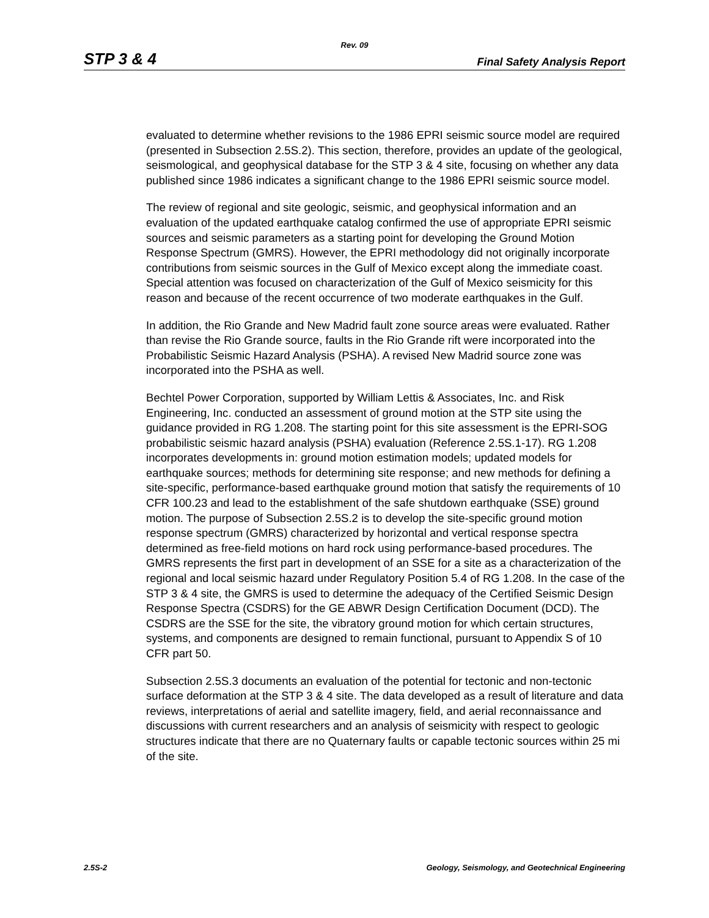Rev. 09
STP 3 & 4 Final Safety Analysis Report
evaluated to determine whether revisions to the 1986 EPRI seismic source model are required (presented in Subsection 2.5S.2). This section, therefore, provides an update of the geological, seismological, and geophysical database for the STP 3 & 4 site, focusing on whether any data published since 1986 indicates a significant change to the 1986 EPRI seismic source model.
The review of regional and site geologic, seismic, and geophysical information and an evaluation of the updated earthquake catalog confirmed the use of appropriate EPRI seismic sources and seismic parameters as a starting point for developing the Ground Motion Response Spectrum (GMRS). However, the EPRI methodology did not originally incorporate contributions from seismic sources in the Gulf of Mexico except along the immediate coast. Special attention was focused on characterization of the Gulf of Mexico seismicity for this reason and because of the recent occurrence of two moderate earthquakes in the Gulf.
In addition, the Rio Grande and New Madrid fault zone source areas were evaluated. Rather than revise the Rio Grande source, faults in the Rio Grande rift were incorporated into the Probabilistic Seismic Hazard Analysis (PSHA). A revised New Madrid source zone was incorporated into the PSHA as well.
Bechtel Power Corporation, supported by William Lettis & Associates, Inc. and Risk Engineering, Inc. conducted an assessment of ground motion at the STP site using the guidance provided in RG 1.208. The starting point for this site assessment is the EPRI-SOG probabilistic seismic hazard analysis (PSHA) evaluation (Reference 2.5S.1-17). RG 1.208 incorporates developments in: ground motion estimation models; updated models for earthquake sources; methods for determining site response; and new methods for defining a site-specific, performance-based earthquake ground motion that satisfy the requirements of 10 CFR 100.23 and lead to the establishment of the safe shutdown earthquake (SSE) ground motion. The purpose of Subsection 2.5S.2 is to develop the site-specific ground motion response spectrum (GMRS) characterized by horizontal and vertical response spectra determined as free-field motions on hard rock using performance-based procedures. The GMRS represents the first part in development of an SSE for a site as a characterization of the regional and local seismic hazard under Regulatory Position 5.4 of RG 1.208. In the case of the STP 3 & 4 site, the GMRS is used to determine the adequacy of the Certified Seismic Design Response Spectra (CSDRS) for the GE ABWR Design Certification Document (DCD). The CSDRS are the SSE for the site, the vibratory ground motion for which certain structures, systems, and components are designed to remain functional, pursuant to Appendix S of 10 CFR part 50.
Subsection 2.5S.3 documents an evaluation of the potential for tectonic and non-tectonic surface deformation at the STP 3 & 4 site. The data developed as a result of literature and data reviews, interpretations of aerial and satellite imagery, field, and aerial reconnaissance and discussions with current researchers and an analysis of seismicity with respect to geologic structures indicate that there are no Quaternary faults or capable tectonic sources within 25 mi of the site.
2.5S-2 Geology, Seismology, and Geotechnical Engineering